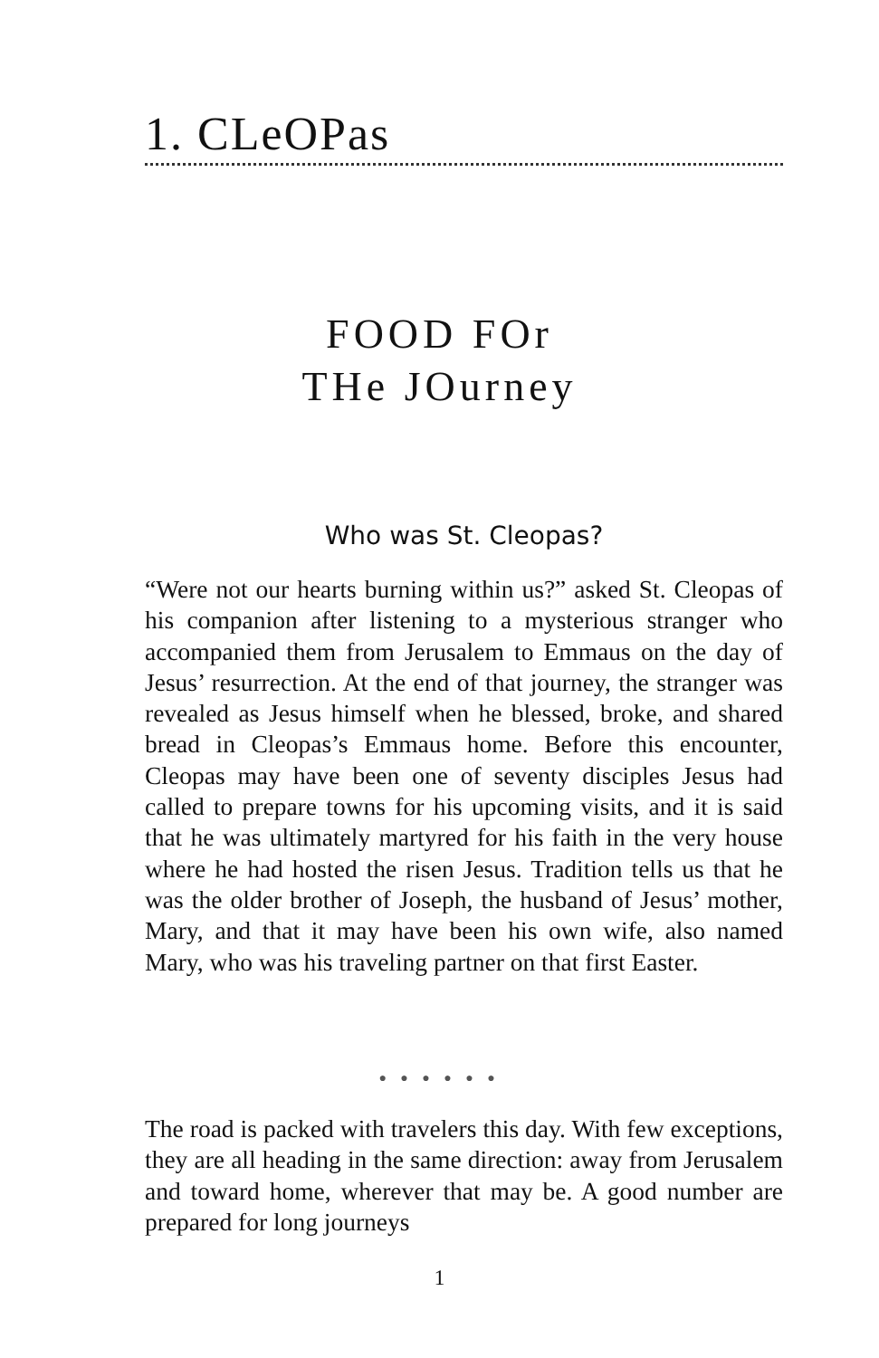1. CLeOPas
FOOD FOr
THe JOurney
Who was St. Cleopas?
“Were not our hearts burning within us?” asked St. Cleopas of his companion after listening to a mysteri­ous stranger who accompanied them from Jerusalem to Emmaus on the day of Jesus’ resurrection. At the end of that journey, the stranger was revealed as Jesus himself when he blessed, broke, and shared bread in Cleopas’s Emmaus home. Before this encounter, Cleopas may have been one of seventy disciples Jesus had called to prepare towns for his upcoming visits, and it is said that he was ultimately martyred for his faith in the very house where he had hosted the risen Jesus. Tradition tells us that he was the older brother of Joseph, the husband of Jesus’ mother, Mary, and that it may have been his own wife, also named Mary, who was his traveling partner on that first Easter.
● ● ● ● ● ●
The road is packed with travelers this day. With few exceptions, they are all heading in the same direction: away from Jerusalem and toward home, wherever that may be. A good number are prepared for long journeys
1